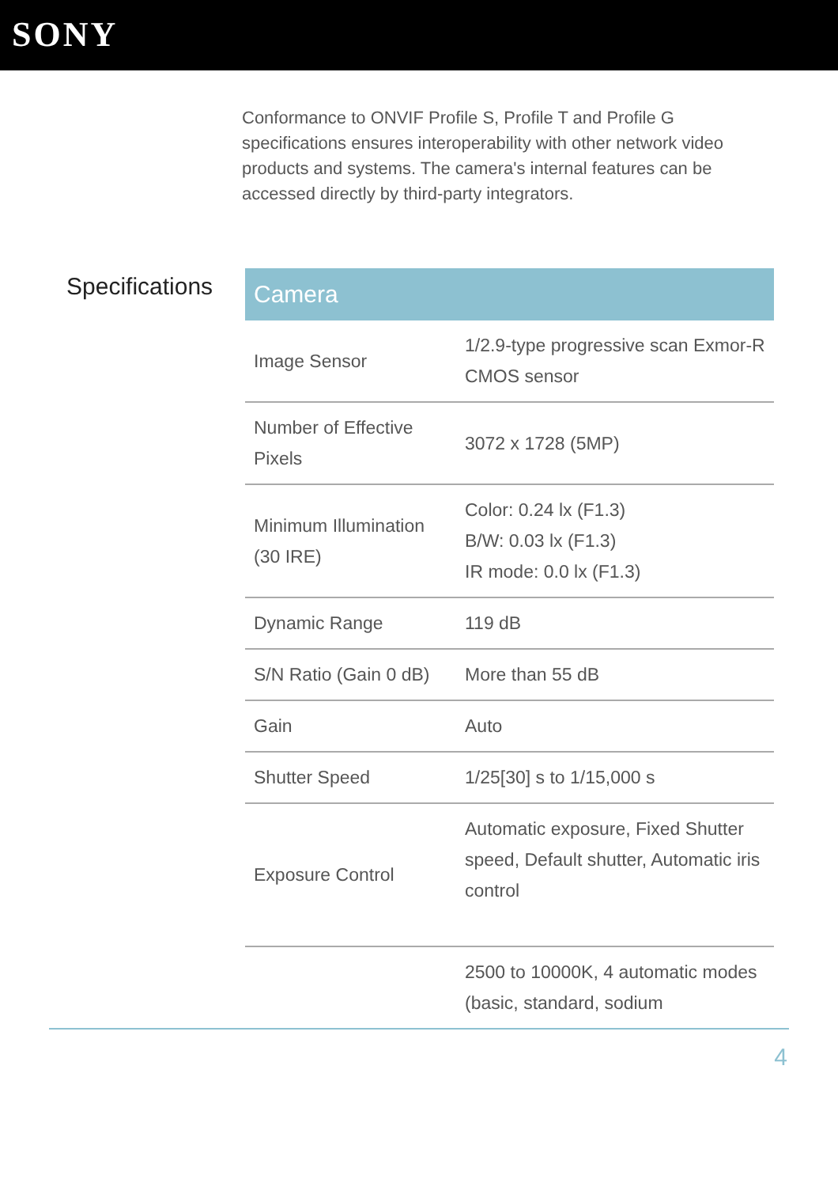SONY
Conformance to ONVIF Profile S, Profile T and Profile G specifications ensures interoperability with other network video products and systems. The camera's internal features can be accessed directly by third-party integrators.
Specifications
| Camera | |
| --- | --- |
| Image Sensor | 1/2.9-type progressive scan Exmor-R CMOS sensor |
| Number of Effective Pixels | 3072 x 1728 (5MP) |
| Minimum Illumination (30 IRE) | Color: 0.24 lx (F1.3) B/W: 0.03 lx (F1.3) IR mode: 0.0 lx (F1.3) |
| Dynamic Range | 119 dB |
| S/N Ratio (Gain 0 dB) | More than 55 dB |
| Gain | Auto |
| Shutter Speed | 1/25[30] s to 1/15,000 s |
| Exposure Control | Automatic exposure, Fixed Shutter speed, Default shutter, Automatic iris control |
| | 2500 to 10000K, 4 automatic modes (basic, standard, sodium |
4